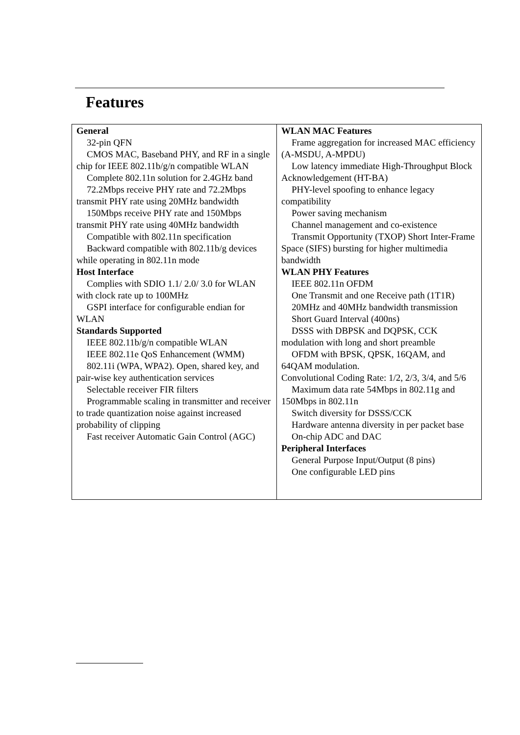Features
| General 32-pin QFN CMOS MAC, Baseband PHY, and RF in a single chip for IEEE 802.11b/g/n compatible WLAN Complete 802.11n solution for 2.4GHz band 72.2Mbps receive PHY rate and 72.2Mbps transmit PHY rate using 20MHz bandwidth 150Mbps receive PHY rate and 150Mbps transmit PHY rate using 40MHz bandwidth Compatible with 802.11n specification Backward compatible with 802.11b/g devices while operating in 802.11n mode Host Interface Complies with SDIO 1.1/ 2.0/ 3.0 for WLAN with clock rate up to 100MHz GSPI interface for configurable endian for WLAN Standards Supported IEEE 802.11b/g/n compatible WLAN IEEE 802.11e QoS Enhancement (WMM) 802.11i (WPA, WPA2). Open, shared key, and pair-wise key authentication services Selectable receiver FIR filters Programmable scaling in transmitter and receiver to trade quantization noise against increased probability of clipping Fast receiver Automatic Gain Control (AGC) | WLAN MAC Features Frame aggregation for increased MAC efficiency (A-MSDU, A-MPDU) Low latency immediate High-Throughput Block Acknowledgement (HT-BA) PHY-level spoofing to enhance legacy compatibility Power saving mechanism Channel management and co-existence Transmit Opportunity (TXOP) Short Inter-Frame Space (SIFS) bursting for higher multimedia bandwidth WLAN PHY Features IEEE 802.11n OFDM One Transmit and one Receive path (1T1R) 20MHz and 40MHz bandwidth transmission Short Guard Interval (400ns) DSSS with DBPSK and DQPSK, CCK modulation with long and short preamble OFDM with BPSK, QPSK, 16QAM, and 64QAM modulation. Convolutional Coding Rate: 1/2, 2/3, 3/4, and 5/6 Maximum data rate 54Mbps in 802.11g and 150Mbps in 802.11n Switch diversity for DSSS/CCK Hardware antenna diversity in per packet base On-chip ADC and DAC Peripheral Interfaces General Purpose Input/Output (8 pins) One configurable LED pins |